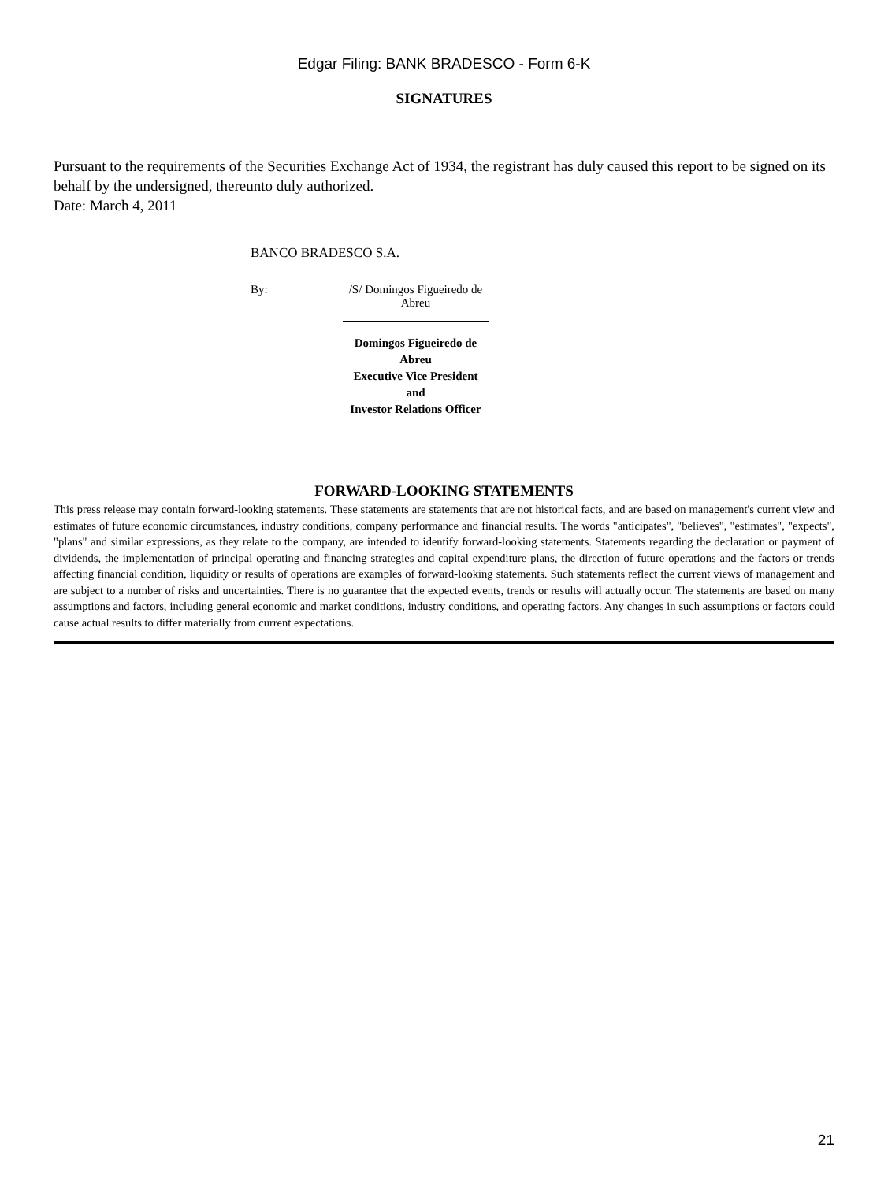Edgar Filing: BANK BRADESCO - Form 6-K
SIGNATURES
Pursuant to the requirements of the Securities Exchange Act of 1934, the registrant has duly caused this report to be signed on its behalf by the undersigned, thereunto duly authorized.
Date: March 4, 2011
BANCO BRADESCO S.A.
By: /S/ Domingos Figueiredo de Abreu
Domingos Figueiredo de Abreu
Executive Vice President and
Investor Relations Officer
FORWARD-LOOKING STATEMENTS
This press release may contain forward-looking statements. These statements are statements that are not historical facts, and are based on management's current view and estimates of future economic circumstances, industry conditions, company performance and financial results. The words "anticipates", "believes", "estimates", "expects", "plans" and similar expressions, as they relate to the company, are intended to identify forward-looking statements. Statements regarding the declaration or payment of dividends, the implementation of principal operating and financing strategies and capital expenditure plans, the direction of future operations and the factors or trends affecting financial condition, liquidity or results of operations are examples of forward-looking statements. Such statements reflect the current views of management and are subject to a number of risks and uncertainties. There is no guarantee that the expected events, trends or results will actually occur. The statements are based on many assumptions and factors, including general economic and market conditions, industry conditions, and operating factors. Any changes in such assumptions or factors could cause actual results to differ materially from current expectations.
21